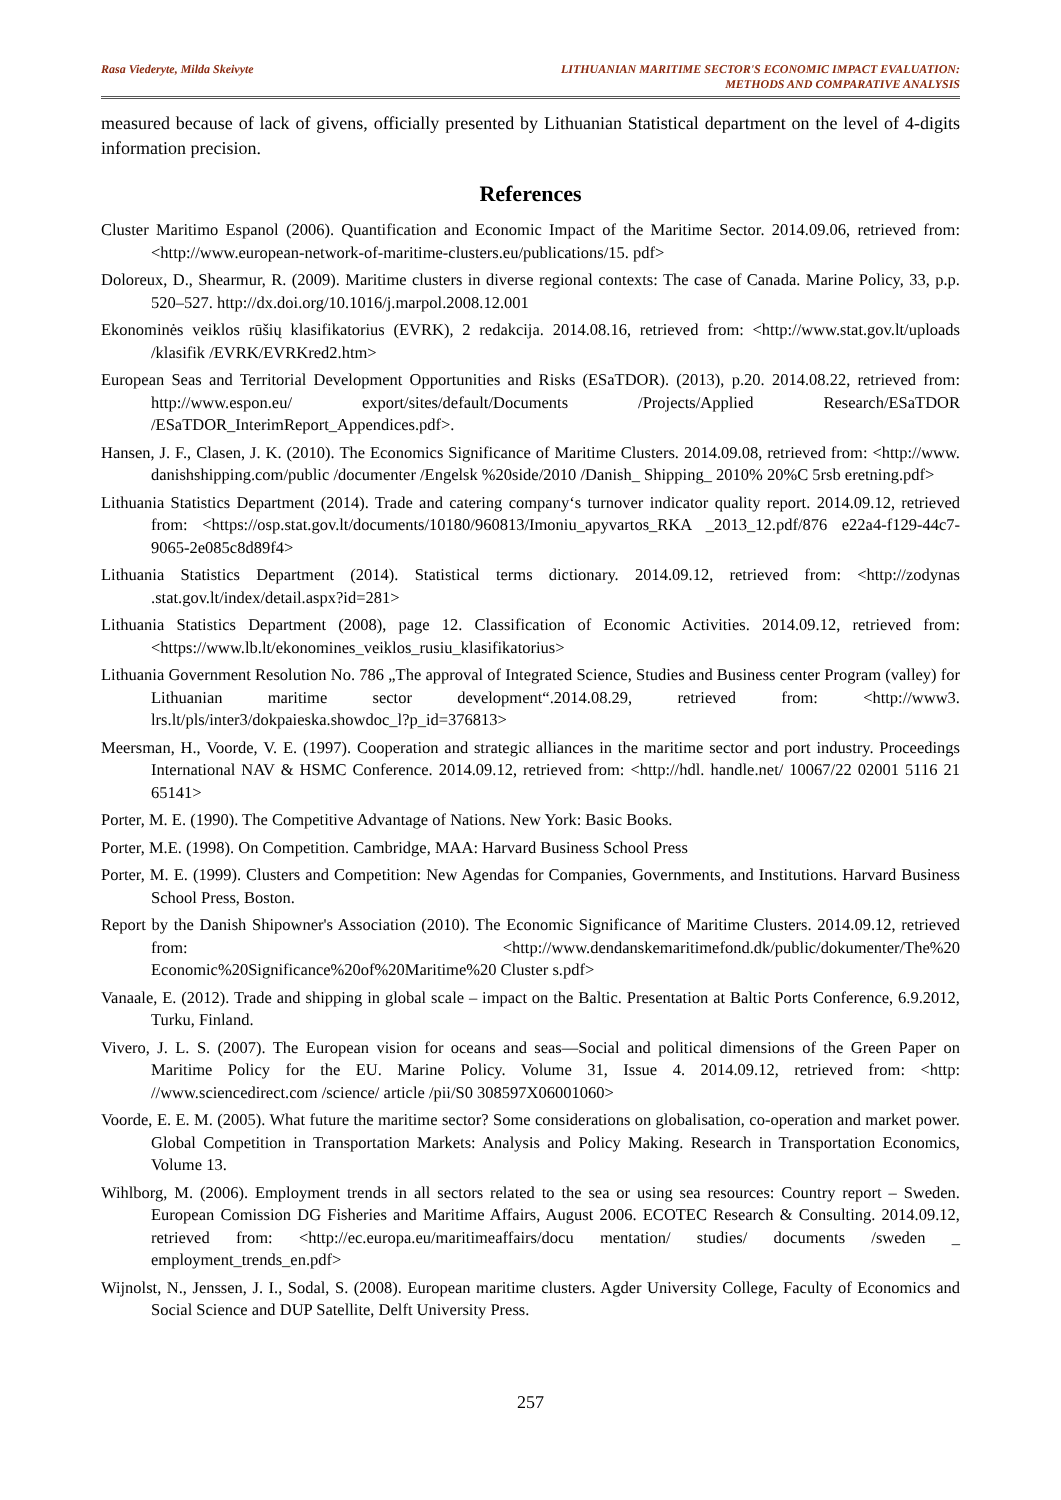Rasa Viederyte, Milda Skeivyte LITHUANIAN MARITIME SECTOR'S ECONOMIC IMPACT EVALUATION:
METHODS AND COMPARATIVE ANALYSIS
measured because of lack of givens, officially presented by Lithuanian Statistical department on the level of 4-digits information precision.
References
Cluster Maritimo Espanol (2006). Quantification and Economic Impact of the Maritime Sector. 2014.09.06, retrieved from: <http://www.european-network-of-maritime-clusters.eu/publications/15. pdf>
Doloreux, D., Shearmur, R. (2009). Maritime clusters in diverse regional contexts: The case of Canada. Marine Policy, 33, p.p. 520–527. http://dx.doi.org/10.1016/j.marpol.2008.12.001
Ekonominės veiklos rūšių klasifikatorius (EVRK), 2 redakcija. 2014.08.16, retrieved from: <http://www.stat.gov.lt/uploads /klasifik /EVRK/EVRKred2.htm>
European Seas and Territorial Development Opportunities and Risks (ESaTDOR). (2013), p.20. 2014.08.22, retrieved from: http://www.espon.eu/ export/sites/default/Documents /Projects/Applied Research/ESaTDOR /ESaTDOR_InterimReport_Appendices.pdf>.
Hansen, J. F., Clasen, J. K. (2010). The Economics Significance of Maritime Clusters. 2014.09.08, retrieved from: <http://www. danishshipping.com/public /documenter /Engelsk %20side/2010 /Danish_ Shipping_ 2010% 20%C 5rsb eretning.pdf>
Lithuania Statistics Department (2014). Trade and catering company‘s turnover indicator quality report. 2014.09.12, retrieved from: <https://osp.stat.gov.lt/documents/10180/960813/Imoniu_apyvartos_RKA _2013_12.pdf/876 e22a4-f129-44c7-9065-2e085c8d89f4>
Lithuania Statistics Department (2014). Statistical terms dictionary. 2014.09.12, retrieved from: <http://zodynas .stat.gov.lt/index/detail.aspx?id=281>
Lithuania Statistics Department (2008), page 12. Classification of Economic Activities. 2014.09.12, retrieved from: <https://www.lb.lt/ekonomines_veiklos_rusiu_klasifikatorius>
Lithuania Government Resolution No. 786 „The approval of Integrated Science, Studies and Business center Program (valley) for Lithuanian maritime sector development“.2014.08.29, retrieved from: <http://www3. lrs.lt/pls/inter3/dokpaieska.showdoc_l?p_id=376813>
Meersman, H., Voorde, V. E. (1997). Cooperation and strategic alliances in the maritime sector and port industry. Proceedings International NAV & HSMC Conference. 2014.09.12, retrieved from: <http://hdl. handle.net/ 10067/22 02001 5116 21 65141>
Porter, M. E. (1990). The Competitive Advantage of Nations. New York: Basic Books.
Porter, M.E. (1998). On Competition. Cambridge, MAA: Harvard Business School Press
Porter, M. E. (1999). Clusters and Competition: New Agendas for Companies, Governments, and Institutions. Harvard Business School Press, Boston.
Report by the Danish Shipowner's Association (2010). The Economic Significance of Maritime Clusters. 2014.09.12, retrieved from: <http://www.dendanskemaritimefond.dk/public/dokumenter/The%20 Economic%20Significance%20of%20Maritime%20 Cluster s.pdf>
Vanaale, E. (2012). Trade and shipping in global scale – impact on the Baltic. Presentation at Baltic Ports Conference, 6.9.2012, Turku, Finland.
Vivero, J. L. S. (2007). The European vision for oceans and seas—Social and political dimensions of the Green Paper on Maritime Policy for the EU. Marine Policy. Volume 31, Issue 4. 2014.09.12, retrieved from: <http: //www.sciencedirect.com /science/ article /pii/S0 308597X06001060>
Voorde, E. E. M. (2005). What future the maritime sector? Some considerations on globalisation, co-operation and market power. Global Competition in Transportation Markets: Analysis and Policy Making. Research in Transportation Economics, Volume 13.
Wihlborg, M. (2006). Employment trends in all sectors related to the sea or using sea resources: Country report – Sweden. European Comission DG Fisheries and Maritime Affairs, August 2006. ECOTEC Research & Consulting. 2014.09.12, retrieved from: <http://ec.europa.eu/maritimeaffairs/docu mentation/ studies/ documents /sweden _ employment_trends_en.pdf>
Wijnolst, N., Jenssen, J. I., Sodal, S. (2008). European maritime clusters. Agder University College, Faculty of Economics and Social Science and DUP Satellite, Delft University Press.
257